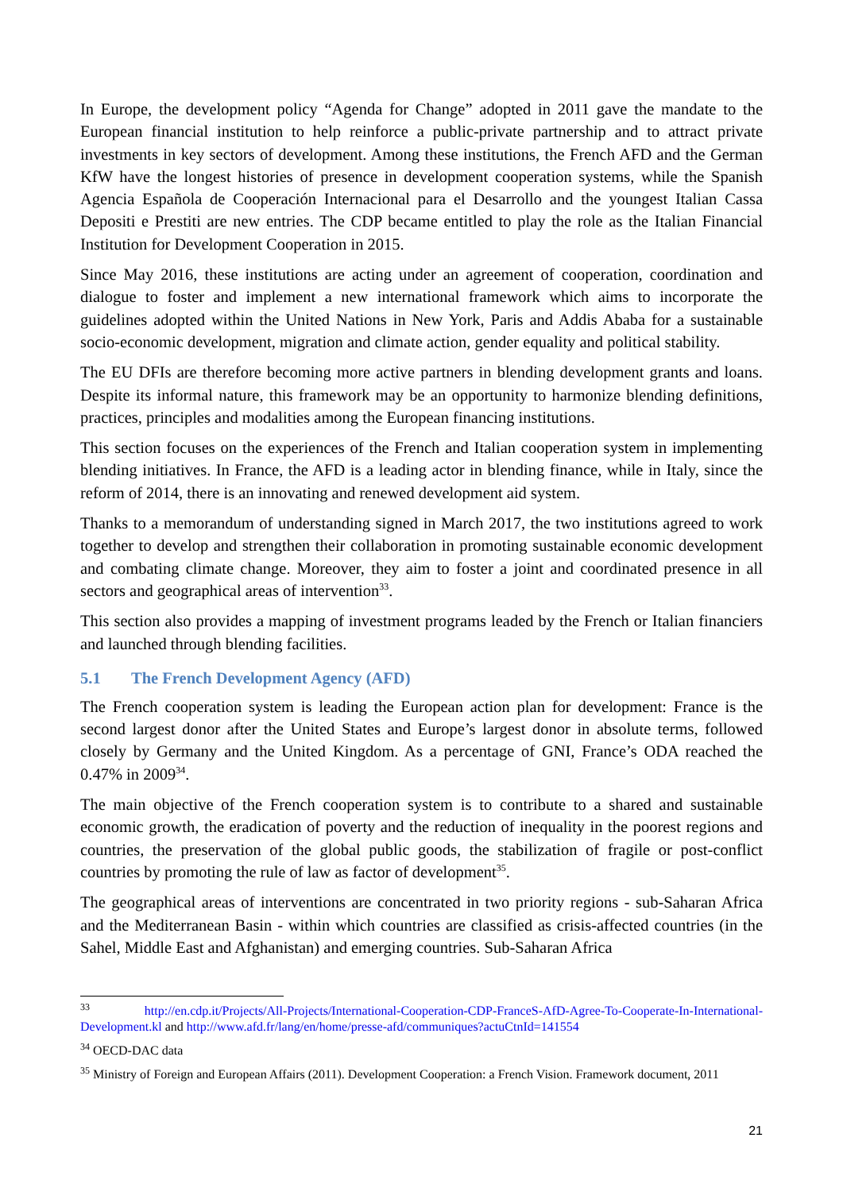In Europe, the development policy “Agenda for Change” adopted in 2011 gave the mandate to the European financial institution to help reinforce a public-private partnership and to attract private investments in key sectors of development. Among these institutions, the French AFD and the German KfW have the longest histories of presence in development cooperation systems, while the Spanish Agencia Española de Cooperación Internacional para el Desarrollo and the youngest Italian Cassa Depositi e Prestiti are new entries. The CDP became entitled to play the role as the Italian Financial Institution for Development Cooperation in 2015.
Since May 2016, these institutions are acting under an agreement of cooperation, coordination and dialogue to foster and implement a new international framework which aims to incorporate the guidelines adopted within the United Nations in New York, Paris and Addis Ababa for a sustainable socio-economic development, migration and climate action, gender equality and political stability.
The EU DFIs are therefore becoming more active partners in blending development grants and loans. Despite its informal nature, this framework may be an opportunity to harmonize blending definitions, practices, principles and modalities among the European financing institutions.
This section focuses on the experiences of the French and Italian cooperation system in implementing blending initiatives. In France, the AFD is a leading actor in blending finance, while in Italy, since the reform of 2014, there is an innovating and renewed development aid system.
Thanks to a memorandum of understanding signed in March 2017, the two institutions agreed to work together to develop and strengthen their collaboration in promoting sustainable economic development and combating climate change. Moreover, they aim to foster a joint and coordinated presence in all sectors and geographical areas of intervention<sup>33</sup>.
This section also provides a mapping of investment programs leaded by the French or Italian financiers and launched through blending facilities.
5.1 The French Development Agency (AFD)
The French cooperation system is leading the European action plan for development: France is the second largest donor after the United States and Europe’s largest donor in absolute terms, followed closely by Germany and the United Kingdom. As a percentage of GNI, France’s ODA reached the 0.47% in 2009<sup>34</sup>.
The main objective of the French cooperation system is to contribute to a shared and sustainable economic growth, the eradication of poverty and the reduction of inequality in the poorest regions and countries, the preservation of the global public goods, the stabilization of fragile or post-conflict countries by promoting the rule of law as factor of development<sup>35</sup>.
The geographical areas of interventions are concentrated in two priority regions - sub-Saharan Africa and the Mediterranean Basin - within which countries are classified as crisis-affected countries (in the Sahel, Middle East and Afghanistan) and emerging countries. Sub-Saharan Africa
<sup>33</sup> http://en.cdp.it/Projects/All-Projects/International-Cooperation-CDP-FranceS-AfD-Agree-To-Cooperate-In-International-Development.kl and http://www.afd.fr/lang/en/home/presse-afd/communiques?actuCtnId=141554
<sup>34</sup> OECD-DAC data
<sup>35</sup> Ministry of Foreign and European Affairs (2011). Development Cooperation: a French Vision. Framework document, 2011
21